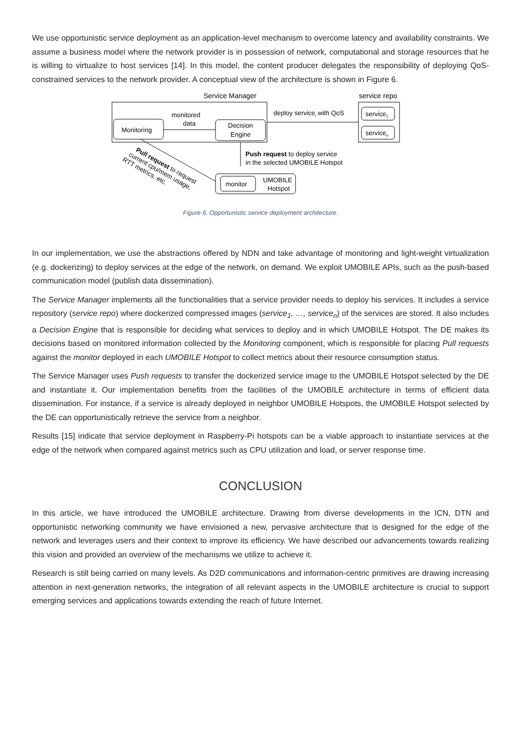We use opportunistic service deployment as an application-level mechanism to overcome latency and availability constraints. We assume a business model where the network provider is in possession of network, computational and storage resources that he is willing to virtualize to host services [14]. In this model, the content producer delegates the responsibility of deploying QoS-constrained services to the network provider. A conceptual view of the architecture is shown in Figure 6.
Service Manager
Monitoring
monitored
data
Decision
Engine
service repo
service1
servicen
deploy servicei with QoS
Push request to deploy service
in the selected UMOBILE Hotspot
monitor
UMOBILE
Hotspot
Pull request to request
current cpu/mem usage,
RTT metrics, etc.
Figure 6. Opportunistic service deployment architecture.
In our implementation, we use the abstractions offered by NDN and take advantage of monitoring and light-weight virtualization (e.g. dockerizing) to deploy services at the edge of the network, on demand. We exploit UMOBILE APIs, such as the push-based communication model (publish data dissemination).
The Service Manager implements all the functionalities that a service provider needs to deploy his services. It includes a service repository (service repo) where dockerized compressed images (service<sub>1</sub>, …, service<sub>n</sub>) of the services are stored. It also includes a Decision Engine that is responsible for deciding what services to deploy and in which UMOBILE Hotspot. The DE makes its decisions based on monitored information collected by the Monitoring component, which is responsible for placing Pull requests against the monitor deployed in each UMOBILE Hotspot to collect metrics about their resource consumption status.
The Service Manager uses Push requests to transfer the dockerized service image to the UMOBILE Hotspot selected by the DE and instantiate it. Our implementation benefits from the facilities of the UMOBILE architecture in terms of efficient data dissemination. For instance, if a service is already deployed in neighbor UMOBILE Hotspots, the UMOBILE Hotspot selected by the DE can opportunistically retrieve the service from a neighbor.
Results [15] indicate that service deployment in Raspberry-Pi hotspots can be a viable approach to instantiate services at the edge of the network when compared against metrics such as CPU utilization and load, or server response time.
CONCLUSION
In this article, we have introduced the UMOBILE architecture. Drawing from diverse developments in the ICN, DTN and opportunistic networking community we have envisioned a new, pervasive architecture that is designed for the edge of the network and leverages users and their context to improve its efficiency. We have described our advancements towards realizing this vision and provided an overview of the mechanisms we utilize to achieve it.
Research is still being carried on many levels. As D2D communications and information-centric primitives are drawing increasing attention in next-generation networks, the integration of all relevant aspects in the UMOBILE architecture is crucial to support emerging services and applications towards extending the reach of future Internet.